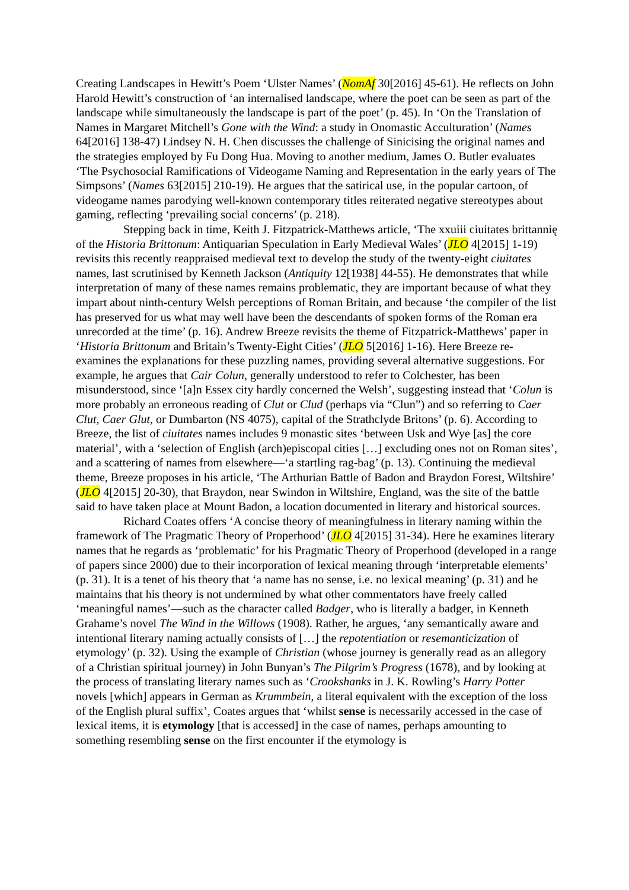Creating Landscapes in Hewitt’s Poem ‘Ulster Names’ (NomAf 30[2016] 45-61). He reflects on John Harold Hewitt’s construction of ‘an internalised landscape, where the poet can be seen as part of the landscape while simultaneously the landscape is part of the poet’ (p. 45). In ‘On the Translation of Names in Margaret Mitchell’s Gone with the Wind: a study in Onomastic Acculturation’ (Names 64[2016] 138-47) Lindsey N. H. Chen discusses the challenge of Sinicising the original names and the strategies employed by Fu Dong Hua. Moving to another medium, James O. Butler evaluates ‘The Psychosocial Ramifications of Videogame Naming and Representation in the early years of The Simpsons’ (Names 63[2015] 210-19). He argues that the satirical use, in the popular cartoon, of videogame names parodying well-known contemporary titles reiterated negative stereotypes about gaming, reflecting ‘prevailing social concerns’ (p. 218).
Stepping back in time, Keith J. Fitzpatrick-Matthews article, ‘The xxuiii ciuitates brittannię of the Historia Brittonum: Antiquarian Speculation in Early Medieval Wales’ (JLO 4[2015] 1-19) revisits this recently reappraised medieval text to develop the study of the twenty-eight ciuitates names, last scrutinised by Kenneth Jackson (Antiquity 12[1938] 44-55). He demonstrates that while interpretation of many of these names remains problematic, they are important because of what they impart about ninth-century Welsh perceptions of Roman Britain, and because ‘the compiler of the list has preserved for us what may well have been the descendants of spoken forms of the Roman era unrecorded at the time’ (p. 16). Andrew Breeze revisits the theme of Fitzpatrick-Matthews’ paper in ‘Historia Brittonum and Britain’s Twenty-Eight Cities’ (JLO 5[2016] 1-16). Here Breeze re-examines the explanations for these puzzling names, providing several alternative suggestions. For example, he argues that Cair Colun, generally understood to refer to Colchester, has been misunderstood, since ‘[a]n Essex city hardly concerned the Welsh’, suggesting instead that ‘Colun is more probably an erroneous reading of Clut or Clud (perhaps via “Clun”) and so referring to Caer Clut, Caer Glut, or Dumbarton (NS 4075), capital of the Strathclyde Britons’ (p. 6). According to Breeze, the list of ciuitates names includes 9 monastic sites ‘between Usk and Wye [as] the core material’, with a ‘selection of English (arch)episcopal cities […] excluding ones not on Roman sites’, and a scattering of names from elsewhere—‘a startling rag-bag’ (p. 13). Continuing the medieval theme, Breeze proposes in his article, ‘The Arthurian Battle of Badon and Braydon Forest, Wiltshire’ (JLO 4[2015] 20-30), that Braydon, near Swindon in Wiltshire, England, was the site of the battle said to have taken place at Mount Badon, a location documented in literary and historical sources.
Richard Coates offers ‘A concise theory of meaningfulness in literary naming within the framework of The Pragmatic Theory of Properhood’ (JLO 4[2015] 31-34). Here he examines literary names that he regards as ‘problematic’ for his Pragmatic Theory of Properhood (developed in a range of papers since 2000) due to their incorporation of lexical meaning through ‘interpretable elements’ (p. 31). It is a tenet of his theory that ‘a name has no sense, i.e. no lexical meaning’ (p. 31) and he maintains that his theory is not undermined by what other commentators have freely called ‘meaningful names’—such as the character called Badger, who is literally a badger, in Kenneth Grahame’s novel The Wind in the Willows (1908). Rather, he argues, ‘any semantically aware and intentional literary naming actually consists of […] the repotentiation or resemanticization of etymology’ (p. 32). Using the example of Christian (whose journey is generally read as an allegory of a Christian spiritual journey) in John Bunyan’s The Pilgrim’s Progress (1678), and by looking at the process of translating literary names such as ‘Crookshanks in J. K. Rowling’s Harry Potter novels [which] appears in German as Krummbein, a literal equivalent with the exception of the loss of the English plural suffix’, Coates argues that ‘whilst sense is necessarily accessed in the case of lexical items, it is etymology [that is accessed] in the case of names, perhaps amounting to something resembling sense on the first encounter if the etymology is